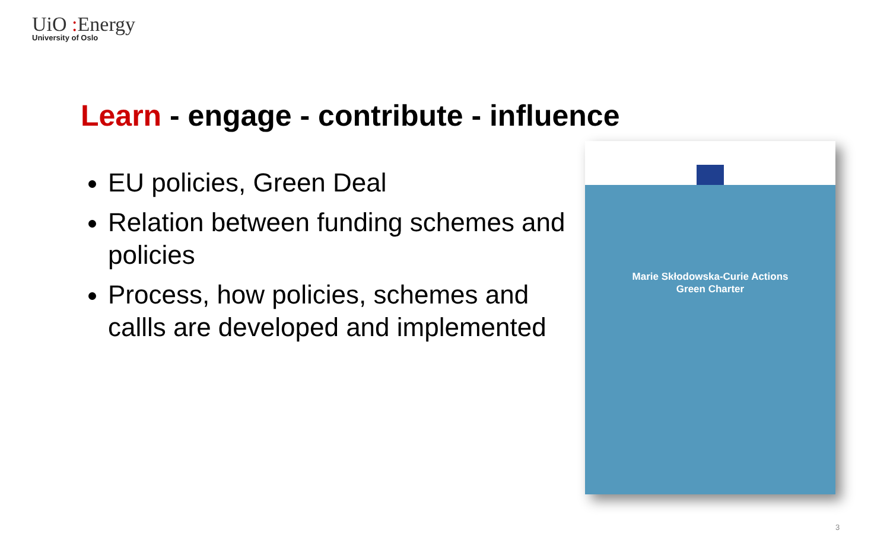UiO : Energy
University of Oslo
Learn - engage - contribute - influence
EU policies, Green Deal
Relation between funding schemes and policies
Process, how policies, schemes and callls are developed and implemented
Marie Skłodowska-Curie Actions
Green Charter
3